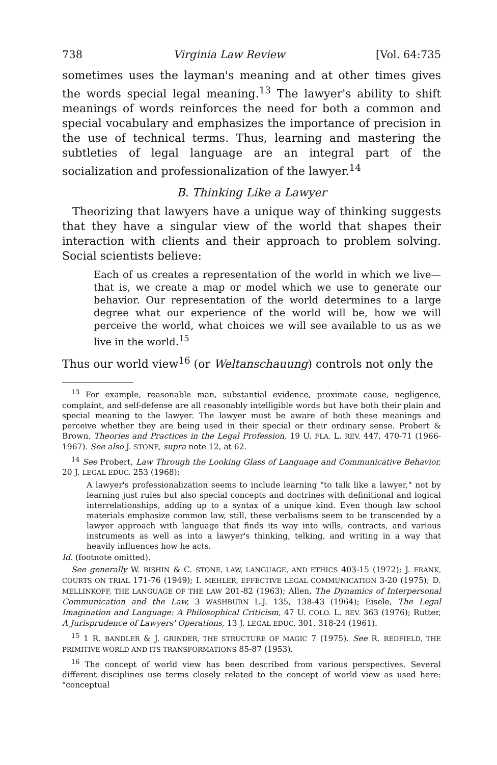738 Virginia Law Review [Vol. 64:735
sometimes uses the layman's meaning and at other times gives the words special legal meaning.<sup>13</sup> The lawyer's ability to shift meanings of words reinforces the need for both a common and special vocabulary and emphasizes the importance of precision in the use of technical terms. Thus, learning and mastering the subtleties of legal language are an integral part of the socialization and professionalization of the lawyer.<sup>14</sup>
B. Thinking Like a Lawyer
Theorizing that lawyers have a unique way of thinking suggests that they have a singular view of the world that shapes their interaction with clients and their approach to problem solving. Social scientists believe:
Each of us creates a representation of the world in which we live—that is, we create a map or model which we use to generate our behavior. Our representation of the world determines to a large degree what our experience of the world will be, how we will perceive the world, what choices we will see available to us as we live in the world.<sup>15</sup>
Thus our world view<sup>16</sup> (or Weltanschauung) controls not only the
<sup>13</sup> For example, reasonable man, substantial evidence, proximate cause, negligence, complaint, and self-defense are all reasonably intelligible words but have both their plain and special meaning to the lawyer. The lawyer must be aware of both these meanings and perceive whether they are being used in their special or their ordinary sense. Probert & Brown, Theories and Practices in the Legal Profession, 19 U. FLA. L. REV. 447, 470-71 (1966-1967). See also J. STONE, supra note 12, at 62.
<sup>14</sup> See Probert, Law Through the Looking Glass of Language and Communicative Behavior, 20 J. LEGAL EDUC. 253 (1968):
A lawyer's professionalization seems to include learning "to talk like a lawyer," not by learning just rules but also special concepts and doctrines with definitional and logical interrelationships, adding up to a syntax of a unique kind. Even though law school materials emphasize common law, still, these verbalisms seem to be transcended by a lawyer approach with language that finds its way into wills, contracts, and various instruments as well as into a lawyer's thinking, telking, and writing in a way that heavily influences how he acts.
Id. (footnote omitted).
See generally W. BISHIN & C. STONE, LAW, LANGUAGE, AND ETHICS 403-15 (1972); J. FRANK, COURTS ON TRIAL 171-76 (1949); I. MEHLER, EFFECTIVE LEGAL COMMUNICATION 3-20 (1975); D. MELLINKOFF, THE LANGUAGE OF THE LAW 201-82 (1963); Allen, The Dynamics of Interpersonal Communication and the Law, 3 WASHBURN L.J. 135, 138-43 (1964); Eisele, The Legal Imagination and Language: A Philosophical Criticism, 47 U. COLO. L. REV. 363 (1976); Rutter, A Jurisprudence of Lawyers' Operations, 13 J. LEGAL EDUC. 301, 318-24 (1961).
<sup>15</sup> 1 R. BANDLER & J. GRINDER, THE STRUCTURE OF MAGIC 7 (1975). See R. REDFIELD, THE PRIMITIVE WORLD AND ITS TRANSFORMATIONS 85-87 (1953).
<sup>16</sup> The concept of world view has been described from various perspectives. Several different disciplines use terms closely related to the concept of world view as used here: "conceptual